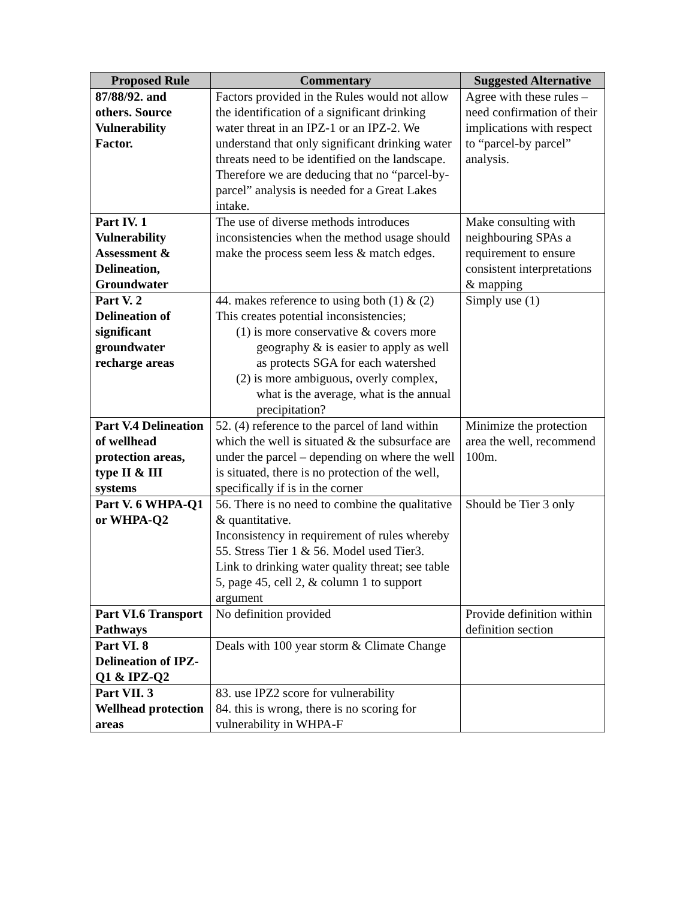| Proposed Rule | Commentary | Suggested Alternative |
| --- | --- | --- |
| 87/88/92. and others. Source Vulnerability Factor. | Factors provided in the Rules would not allow the identification of a significant drinking water threat in an IPZ-1 or an IPZ-2. We understand that only significant drinking water threats need to be identified on the landscape. Therefore we are deducing that no “parcel-by-parcel” analysis is needed for a Great Lakes intake. | Agree with these rules – need confirmation of their implications with respect to “parcel-by parcel” analysis. |
| Part IV. 1 Vulnerability Assessment & Delineation, Groundwater | The use of diverse methods introduces inconsistencies when the method usage should make the process seem less & match edges. | Make consulting with neighbouring SPAs a requirement to ensure consistent interpretations & mapping |
| Part V. 2 Delineation of significant groundwater recharge areas | 44. makes reference to using both (1) & (2) This creates potential inconsistencies; (1) is more conservative & covers more geography & is easier to apply as well as protects SGA for each watershed (2) is more ambiguous, overly complex, what is the average, what is the annual precipitation? | Simply use (1) |
| Part V.4 Delineation of wellhead protection areas, type II & III systems | 52. (4) reference to the parcel of land within which the well is situated & the subsurface are under the parcel – depending on where the well is situated, there is no protection of the well, specifically if is in the corner | Minimize the protection area the well, recommend 100m. |
| Part V. 6 WHPA-Q1 or WHPA-Q2 | 56. There is no need to combine the qualitative & quantitative. Inconsistency in requirement of rules whereby 55. Stress Tier 1 & 56. Model used Tier3. Link to drinking water quality threat; see table 5, page 45, cell 2, & column 1 to support argument | Should be Tier 3 only |
| Part VI.6 Transport Pathways | No definition provided | Provide definition within definition section |
| Part VI. 8 Delineation of IPZ-Q1 & IPZ-Q2 | Deals with 100 year storm & Climate Change | |
| Part VII. 3 Wellhead protection areas | 83. use IPZ2 score for vulnerability 84. this is wrong, there is no scoring for vulnerability in WHPA-F | |